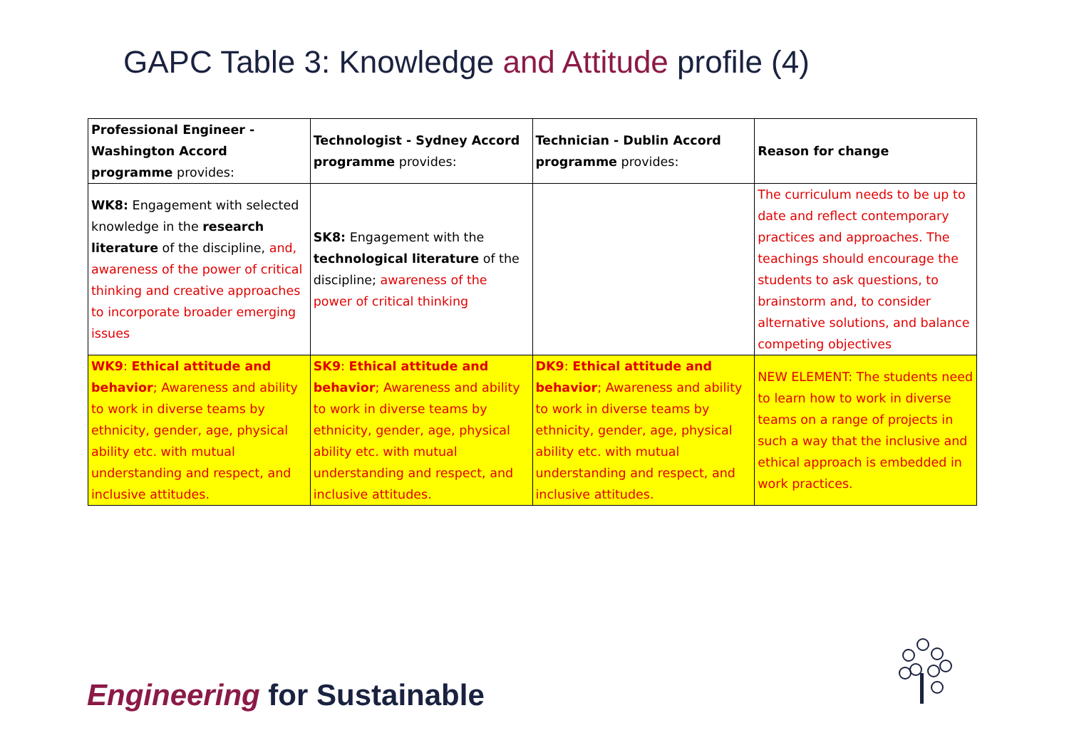GAPC Table 3: Knowledge and Attitude profile (4)
| Professional Engineer - Washington Accord programme provides: | Technologist - Sydney Accord programme provides: | Technician - Dublin Accord programme provides: | Reason for change |
| WK8: Engagement with selected knowledge in the research literature of the discipline, and, awareness of the power of critical thinking and creative approaches to incorporate broader emerging issues | SK8: Engagement with the technological literature of the discipline; awareness of the power of critical thinking | | The curriculum needs to be up to date and reflect contemporary practices and approaches. The teachings should encourage the students to ask questions, to brainstorm and, to consider alternative solutions, and balance competing objectives |
| WK9 : Ethical attitude and behavior ; Awareness and ability to work in diverse teams by ethnicity, gender, age, physical ability etc. with mutual understanding and respect, and inclusive attitudes. | SK9 : Ethical attitude and behavior ; Awareness and ability to work in diverse teams by ethnicity, gender, age, physical ability etc. with mutual understanding and respect, and inclusive attitudes. | DK9 : Ethical attitude and behavior ; Awareness and ability to work in diverse teams by ethnicity, gender, age, physical ability etc. with mutual understanding and respect, and inclusive attitudes. | NEW ELEMENT: The students need to learn how to work in diverse teams on a range of projects in such a way that the inclusive and ethical approach is embedded in work practices. |
Engineering for Sustainable